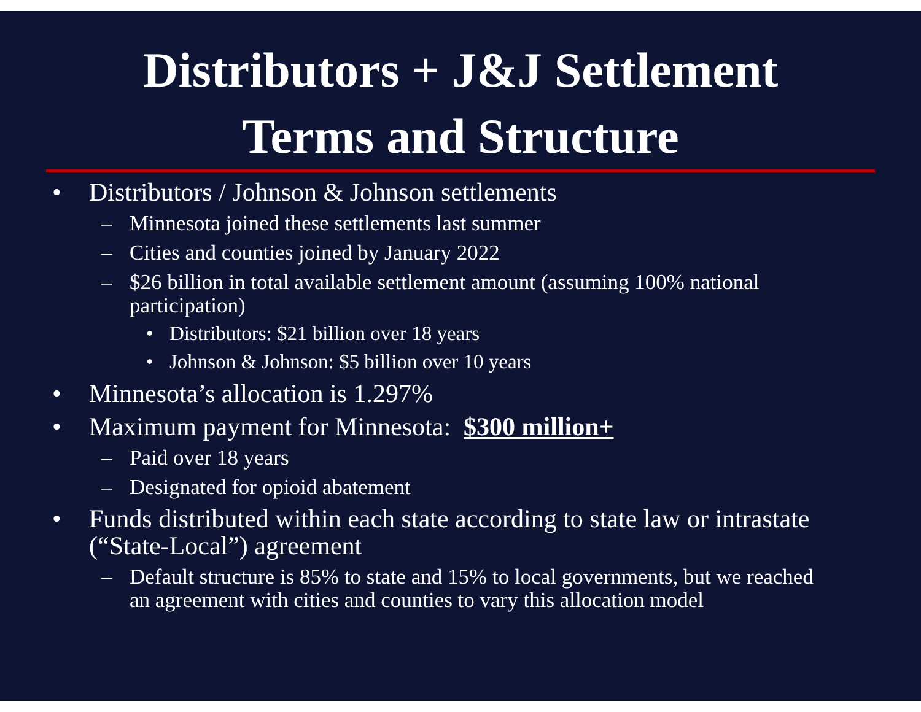Distributors + J&J Settlement
Terms and Structure
• Distributors / Johnson & Johnson settlements
– Minnesota joined these settlements last summer
– Cities and counties joined by January 2022
– $26 billion in total available settlement amount (assuming 100% national participation)
• Distributors: $21 billion over 18 years
• Johnson & Johnson: $5 billion over 10 years
• Minnesota’s allocation is 1.297%
• Maximum payment for Minnesota: $300 million+
– Paid over 18 years
– Designated for opioid abatement
• Funds distributed within each state according to state law or intrastate (“State-Local”) agreement
– Default structure is 85% to state and 15% to local governments, but we reached an agreement with cities and counties to vary this allocation model